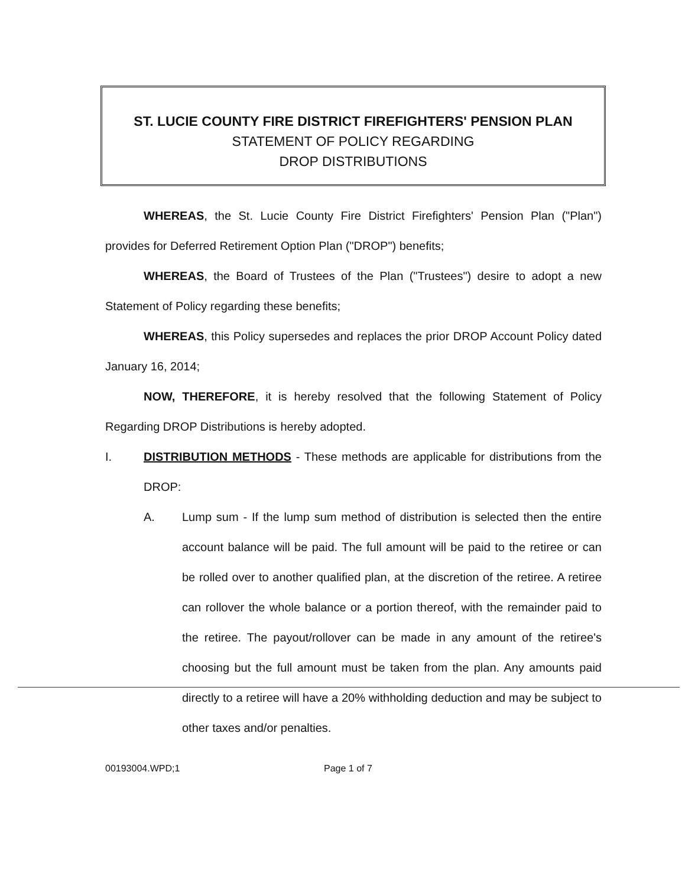ST. LUCIE COUNTY FIRE DISTRICT FIREFIGHTERS' PENSION PLAN
STATEMENT OF POLICY REGARDING
DROP DISTRIBUTIONS
WHEREAS, the St. Lucie County Fire District Firefighters' Pension Plan ("Plan") provides for Deferred Retirement Option Plan ("DROP") benefits;
WHEREAS, the Board of Trustees of the Plan ("Trustees") desire to adopt a new Statement of Policy regarding these benefits;
WHEREAS, this Policy supersedes and replaces the prior DROP Account Policy dated January 16, 2014;
NOW, THEREFORE, it is hereby resolved that the following Statement of Policy Regarding DROP Distributions is hereby adopted.
I. DISTRIBUTION METHODS - These methods are applicable for distributions from the DROP:
A. Lump sum - If the lump sum method of distribution is selected then the entire account balance will be paid. The full amount will be paid to the retiree or can be rolled over to another qualified plan, at the discretion of the retiree. A retiree can rollover the whole balance or a portion thereof, with the remainder paid to the retiree. The payout/rollover can be made in any amount of the retiree's choosing but the full amount must be taken from the plan. Any amounts paid directly to a retiree will have a 20% withholding deduction and may be subject to other taxes and/or penalties.
00193004.WPD;1 Page 1 of 7